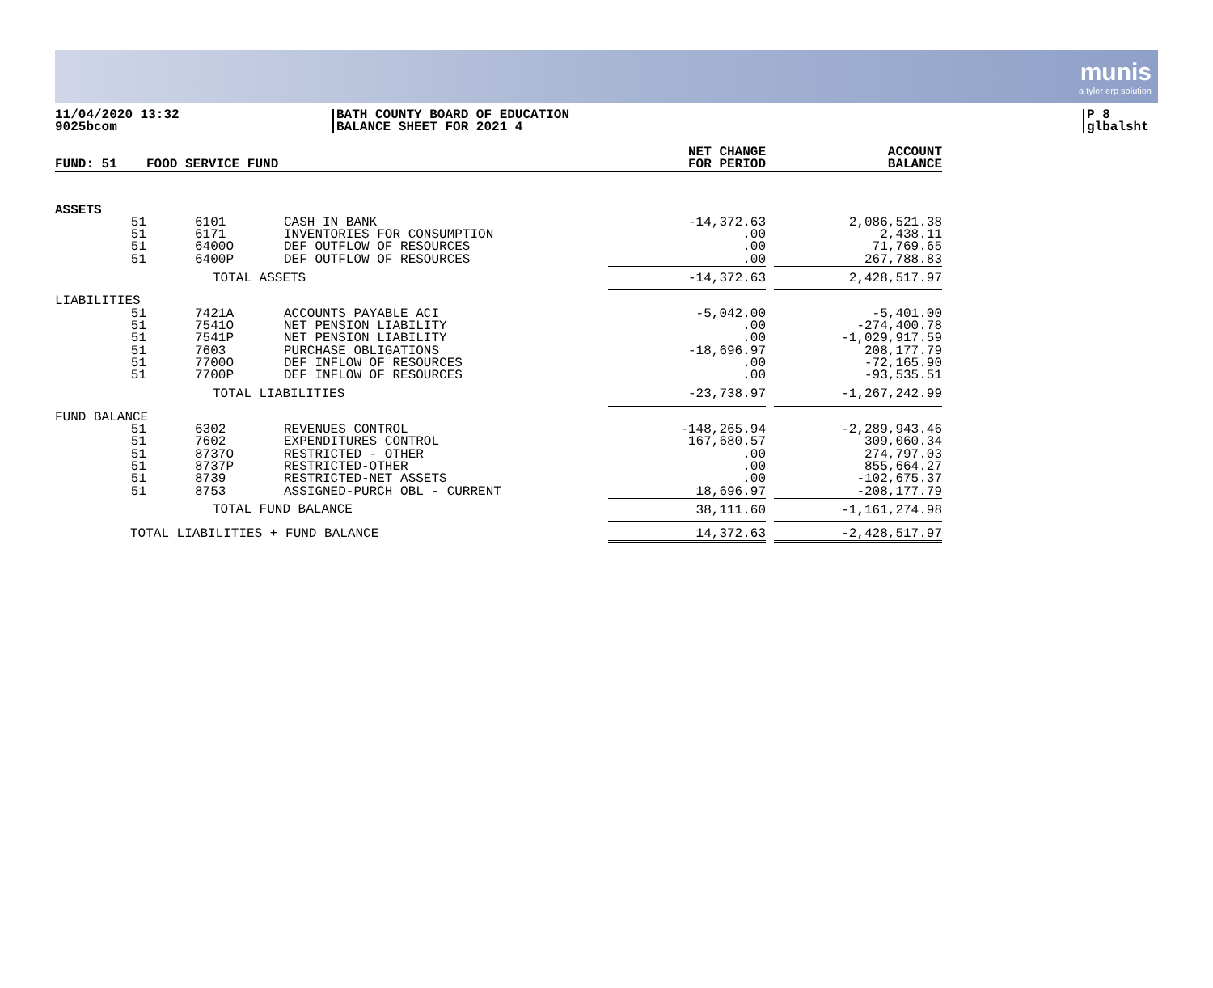munis
a tyler erp solution
11/04/2020 13:32
9025bcom
BATH COUNTY BOARD OF EDUCATION
BALANCE SHEET FOR 2021 4
P 8
glbalsht
| FUND: 51 | FOOD SERVICE FUND | | NET CHANGE FOR PERIOD | | ACCOUNT BALANCE |
| --- | --- | --- | --- | --- | --- |
| ASSETS | | | | | |
| 51 | 6101 | CASH IN BANK | -14,372.63 | | 2,086,521.38 |
| 51 | 6171 | INVENTORIES FOR CONSUMPTION | .00 | | 2,438.11 |
| 51 | 6400O | DEF OUTFLOW OF RESOURCES | .00 | | 71,769.65 |
| 51 | 6400P | DEF OUTFLOW OF RESOURCES | .00 | | 267,788.83 |
| | TOTAL ASSETS | | -14,372.63 | | 2,428,517.97 |
| LIABILITIES | | | | | |
| 51 | 7421A | ACCOUNTS PAYABLE ACI | -5,042.00 | | -5,401.00 |
| 51 | 7541O | NET PENSION LIABILITY | .00 | | -274,400.78 |
| 51 | 7541P | NET PENSION LIABILITY | .00 | | -1,029,917.59 |
| 51 | 7603 | PURCHASE OBLIGATIONS | -18,696.97 | | 208,177.79 |
| 51 | 7700O | DEF INFLOW OF RESOURCES | .00 | | -72,165.90 |
| 51 | 7700P | DEF INFLOW OF RESOURCES | .00 | | -93,535.51 |
| | TOTAL LIABILITIES | | -23,738.97 | | -1,267,242.99 |
| FUND BALANCE | | | | | |
| 51 | 6302 | REVENUES CONTROL | -148,265.94 | | -2,289,943.46 |
| 51 | 7602 | EXPENDITURES CONTROL | 167,680.57 | | 309,060.34 |
| 51 | 8737O | RESTRICTED - OTHER | .00 | | 274,797.03 |
| 51 | 8737P | RESTRICTED-OTHER | .00 | | 855,664.27 |
| 51 | 8739 | RESTRICTED-NET ASSETS | .00 | | -102,675.37 |
| 51 | 8753 | ASSIGNED-PURCH OBL - CURRENT | 18,696.97 | | -208,177.79 |
| | TOTAL FUND BALANCE | | 38,111.60 | | -1,161,274.98 |
| TOTAL LIABILITIES + FUND BALANCE | | | 14,372.63 | | -2,428,517.97 |